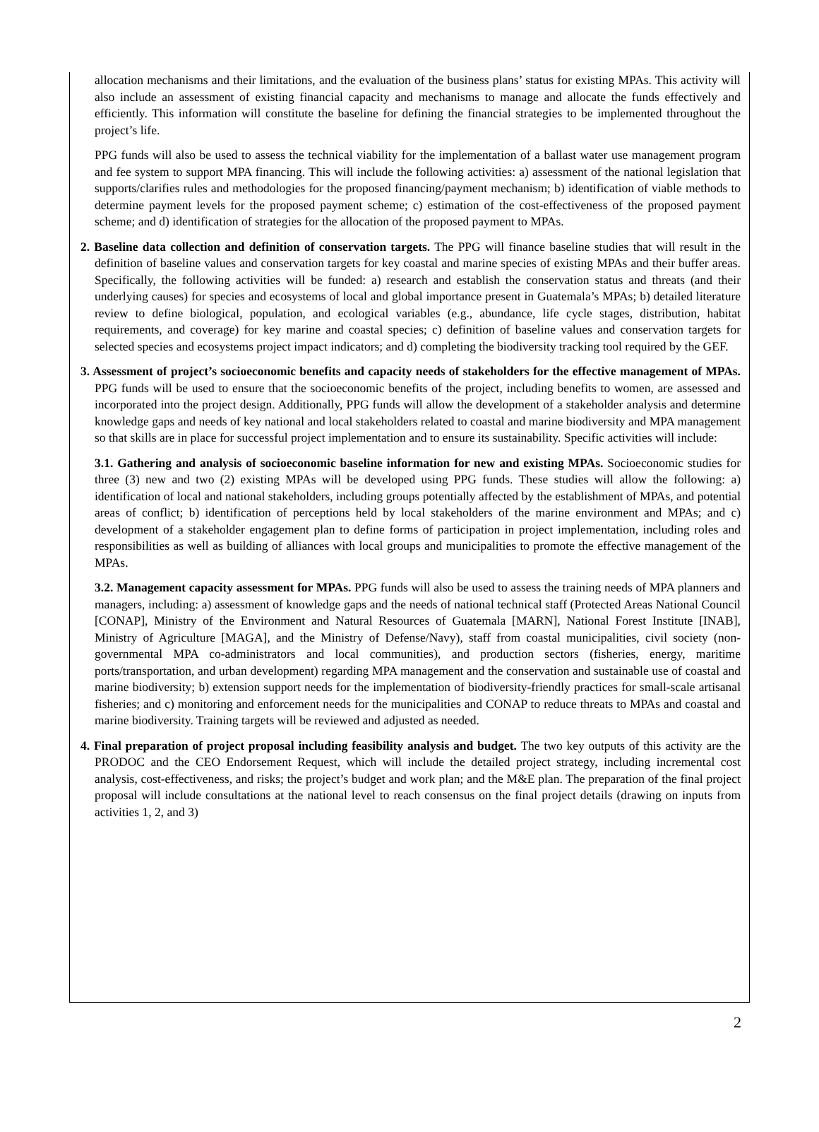allocation mechanisms and their limitations, and the evaluation of the business plans’ status for existing MPAs. This activity will also include an assessment of existing financial capacity and mechanisms to manage and allocate the funds effectively and efficiently. This information will constitute the baseline for defining the financial strategies to be implemented throughout the project’s life.
PPG funds will also be used to assess the technical viability for the implementation of a ballast water use management program and fee system to support MPA financing. This will include the following activities: a) assessment of the national legislation that supports/clarifies rules and methodologies for the proposed financing/payment mechanism; b) identification of viable methods to determine payment levels for the proposed payment scheme; c) estimation of the cost-effectiveness of the proposed payment scheme; and d) identification of strategies for the allocation of the proposed payment to MPAs.
2. Baseline data collection and definition of conservation targets. The PPG will finance baseline studies that will result in the definition of baseline values and conservation targets for key coastal and marine species of existing MPAs and their buffer areas. Specifically, the following activities will be funded: a) research and establish the conservation status and threats (and their underlying causes) for species and ecosystems of local and global importance present in Guatemala’s MPAs; b) detailed literature review to define biological, population, and ecological variables (e.g., abundance, life cycle stages, distribution, habitat requirements, and coverage) for key marine and coastal species; c) definition of baseline values and conservation targets for selected species and ecosystems project impact indicators; and d) completing the biodiversity tracking tool required by the GEF.
3. Assessment of project’s socioeconomic benefits and capacity needs of stakeholders for the effective management of MPAs. PPG funds will be used to ensure that the socioeconomic benefits of the project, including benefits to women, are assessed and incorporated into the project design. Additionally, PPG funds will allow the development of a stakeholder analysis and determine knowledge gaps and needs of key national and local stakeholders related to coastal and marine biodiversity and MPA management so that skills are in place for successful project implementation and to ensure its sustainability. Specific activities will include:
3.1. Gathering and analysis of socioeconomic baseline information for new and existing MPAs. Socioeconomic studies for three (3) new and two (2) existing MPAs will be developed using PPG funds. These studies will allow the following: a) identification of local and national stakeholders, including groups potentially affected by the establishment of MPAs, and potential areas of conflict; b) identification of perceptions held by local stakeholders of the marine environment and MPAs; and c) development of a stakeholder engagement plan to define forms of participation in project implementation, including roles and responsibilities as well as building of alliances with local groups and municipalities to promote the effective management of the MPAs.
3.2. Management capacity assessment for MPAs. PPG funds will also be used to assess the training needs of MPA planners and managers, including: a) assessment of knowledge gaps and the needs of national technical staff (Protected Areas National Council [CONAP], Ministry of the Environment and Natural Resources of Guatemala [MARN], National Forest Institute [INAB], Ministry of Agriculture [MAGA], and the Ministry of Defense/Navy), staff from coastal municipalities, civil society (non-governmental MPA co-administrators and local communities), and production sectors (fisheries, energy, maritime ports/transportation, and urban development) regarding MPA management and the conservation and sustainable use of coastal and marine biodiversity; b) extension support needs for the implementation of biodiversity-friendly practices for small-scale artisanal fisheries; and c) monitoring and enforcement needs for the municipalities and CONAP to reduce threats to MPAs and coastal and marine biodiversity. Training targets will be reviewed and adjusted as needed.
4. Final preparation of project proposal including feasibility analysis and budget. The two key outputs of this activity are the PRODOC and the CEO Endorsement Request, which will include the detailed project strategy, including incremental cost analysis, cost-effectiveness, and risks; the project’s budget and work plan; and the M&E plan. The preparation of the final project proposal will include consultations at the national level to reach consensus on the final project details (drawing on inputs from activities 1, 2, and 3)
2